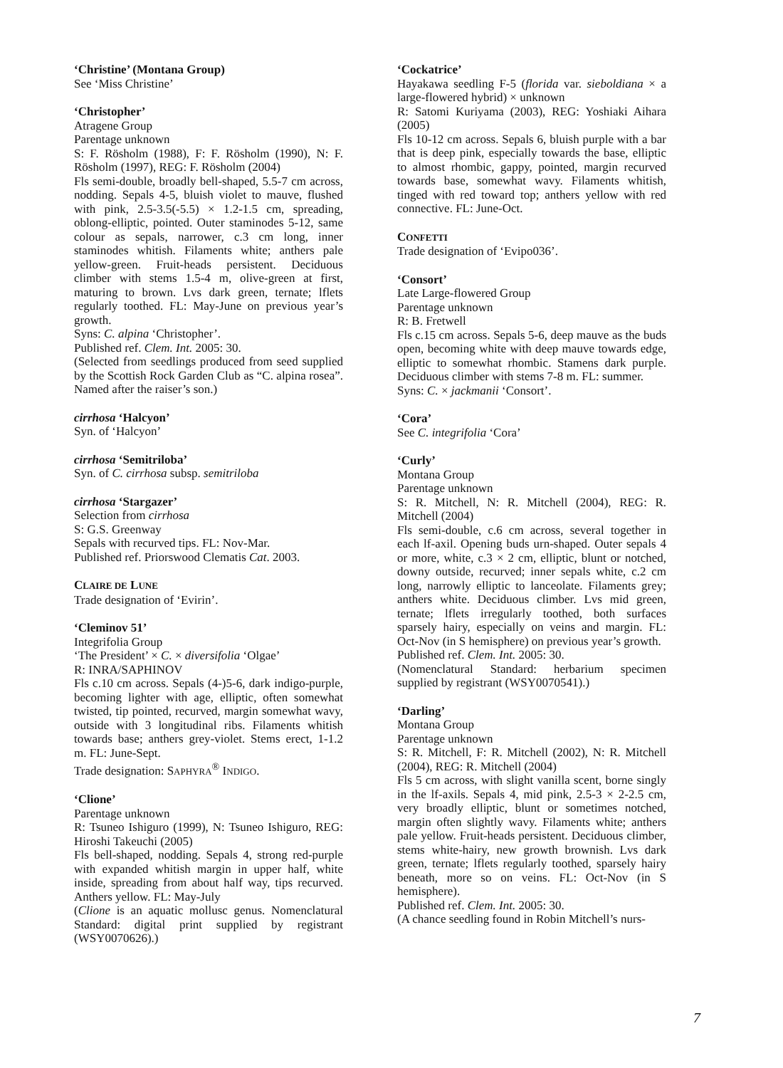‘Christine’ (Montana Group)
See ‘Miss Christine’
‘Christopher’
Atragene Group
Parentage unknown
S: F. Rösholm (1988), F: F. Rösholm (1990), N: F. Rösholm (1997), REG: F. Rösholm (2004)
Fls semi-double, broadly bell-shaped, 5.5-7 cm across, nodding. Sepals 4-5, bluish violet to mauve, flushed with pink, 2.5-3.5(-5.5) × 1.2-1.5 cm, spreading, oblong-elliptic, pointed. Outer staminodes 5-12, same colour as sepals, narrower, c.3 cm long, inner staminodes whitish. Filaments white; anthers pale yellow-green. Fruit-heads persistent. Deciduous climber with stems 1.5-4 m, olive-green at first, maturing to brown. Lvs dark green, ternate; lflets regularly toothed. FL: May-June on previous year’s growth.
Syns: C. alpina ‘Christopher’.
Published ref. Clem. Int. 2005: 30.
(Selected from seedlings produced from seed supplied by the Scottish Rock Garden Club as “C. alpina rosea”. Named after the raiser’s son.)
cirrhosa ‘Halcyon’
Syn. of ‘Halcyon’
cirrhosa ‘Semitriloba’
Syn. of C. cirrhosa subsp. semitriloba
cirrhosa ‘Stargazer’
Selection from cirrhosa
S: G.S. Greenway
Sepals with recurved tips. FL: Nov-Mar.
Published ref. Priorswood Clematis Cat. 2003.
CLAIRE DE LUNE
Trade designation of ‘Evirin’.
‘Cleminov 51’
Integrifolia Group
‘The President’ × C. × diversifolia ‘Olgae’
R: INRA/SAPHINOV
Fls c.10 cm across. Sepals (4-)5-6, dark indigo-purple, becoming lighter with age, elliptic, often somewhat twisted, tip pointed, recurved, margin somewhat wavy, outside with 3 longitudinal ribs. Filaments whitish towards base; anthers grey-violet. Stems erect, 1-1.2 m. FL: June-Sept.
Trade designation: SAPHYRA<sup>®</sup> INDIGO.
‘Clione’
Parentage unknown
R: Tsuneo Ishiguro (1999), N: Tsuneo Ishiguro, REG: Hiroshi Takeuchi (2005)
Fls bell-shaped, nodding. Sepals 4, strong red-purple with expanded whitish margin in upper half, white inside, spreading from about half way, tips recurved. Anthers yellow. FL: May-July
(Clione is an aquatic mollusc genus. Nomenclatural Standard: digital print supplied by registrant (WSY0070626).)
‘Cockatrice’
Hayakawa seedling F-5 (florida var. sieboldiana × a large-flowered hybrid) × unknown
R: Satomi Kuriyama (2003), REG: Yoshiaki Aihara (2005)
Fls 10-12 cm across. Sepals 6, bluish purple with a bar that is deep pink, especially towards the base, elliptic to almost rhombic, gappy, pointed, margin recurved towards base, somewhat wavy. Filaments whitish, tinged with red toward top; anthers yellow with red connective. FL: June-Oct.
CONFETTI
Trade designation of ‘Evipo036’.
‘Consort’
Late Large-flowered Group
Parentage unknown
R: B. Fretwell
Fls c.15 cm across. Sepals 5-6, deep mauve as the buds open, becoming white with deep mauve towards edge, elliptic to somewhat rhombic. Stamens dark purple. Deciduous climber with stems 7-8 m. FL: summer.
Syns: C. × jackmanii ‘Consort’.
‘Cora’
See C. integrifolia ‘Cora’
‘Curly’
Montana Group
Parentage unknown
S: R. Mitchell, N: R. Mitchell (2004), REG: R. Mitchell (2004)
Fls semi-double, c.6 cm across, several together in each lf-axil. Opening buds urn-shaped. Outer sepals 4 or more, white, c.3 × 2 cm, elliptic, blunt or notched, downy outside, recurved; inner sepals white, c.2 cm long, narrowly elliptic to lanceolate. Filaments grey; anthers white. Deciduous climber. Lvs mid green, ternate; lflets irregularly toothed, both surfaces sparsely hairy, especially on veins and margin. FL: Oct-Nov (in S hemisphere) on previous year’s growth.
Published ref. Clem. Int. 2005: 30.
(Nomenclatural Standard: herbarium specimen supplied by registrant (WSY0070541).)
‘Darling’
Montana Group
Parentage unknown
S: R. Mitchell, F: R. Mitchell (2002), N: R. Mitchell (2004), REG: R. Mitchell (2004)
Fls 5 cm across, with slight vanilla scent, borne singly in the lf-axils. Sepals 4, mid pink, 2.5-3 × 2-2.5 cm, very broadly elliptic, blunt or sometimes notched, margin often slightly wavy. Filaments white; anthers pale yellow. Fruit-heads persistent. Deciduous climber, stems white-hairy, new growth brownish. Lvs dark green, ternate; lflets regularly toothed, sparsely hairy beneath, more so on veins. FL: Oct-Nov (in S hemisphere).
Published ref. Clem. Int. 2005: 30.
(A chance seedling found in Robin Mitchell’s nurs-
7